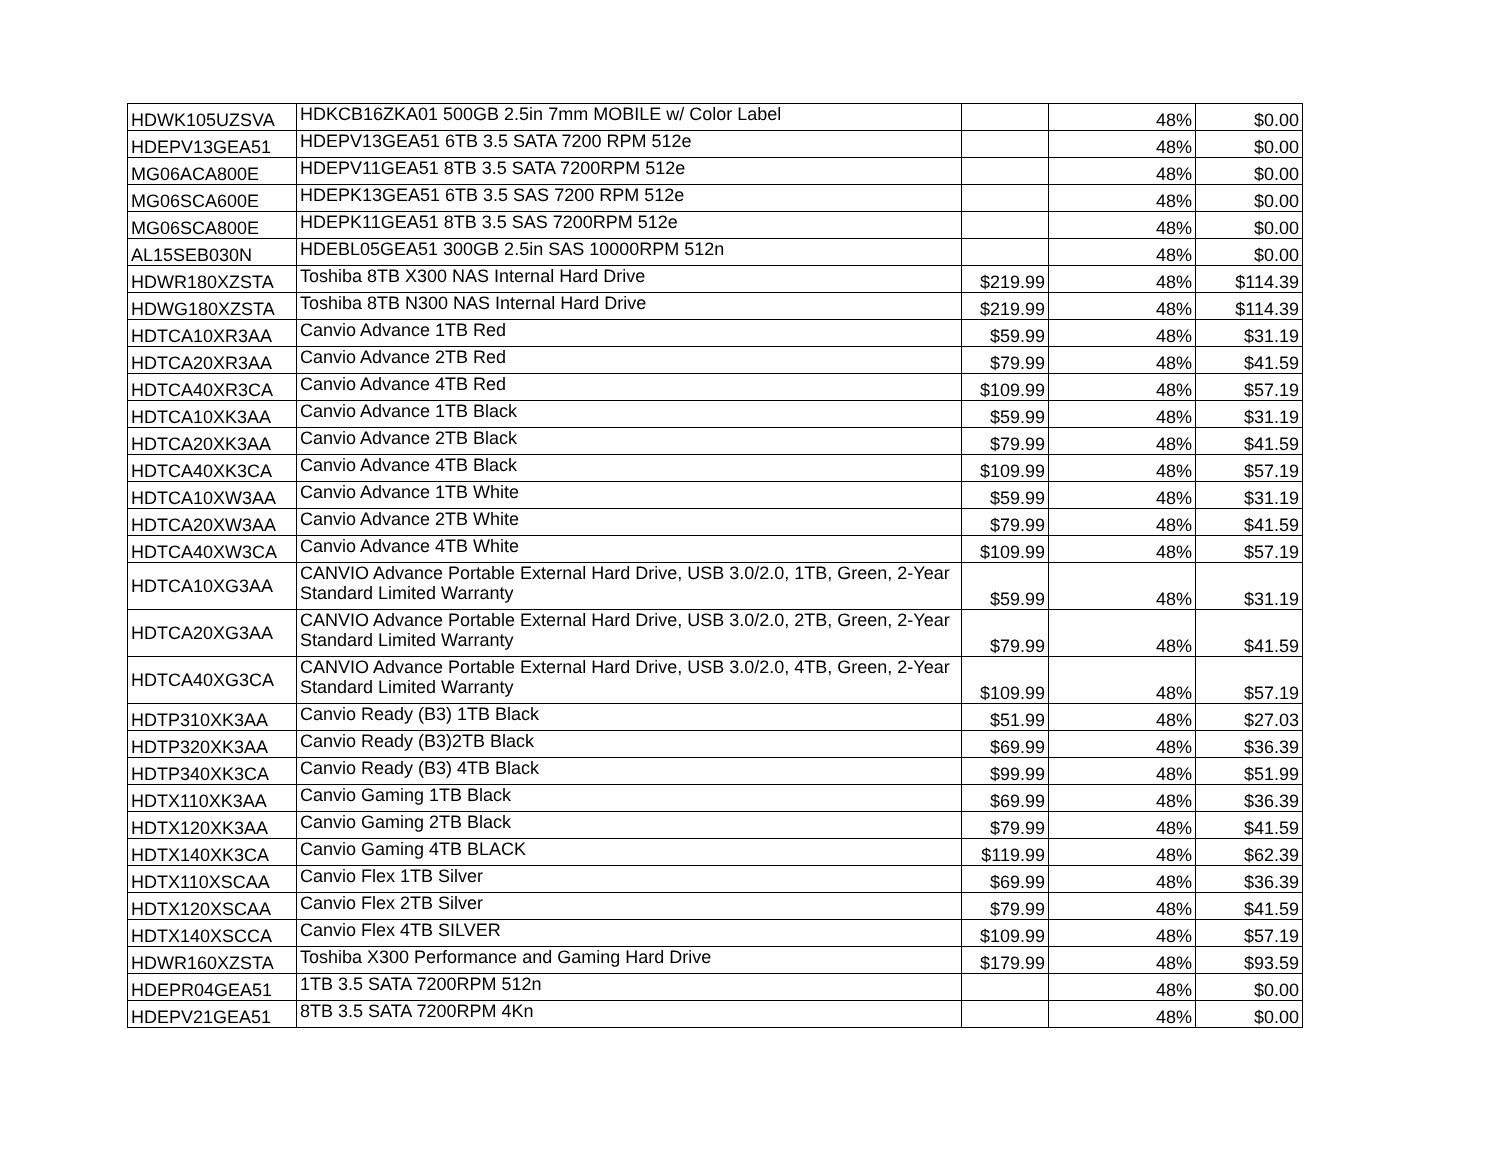| HDWK105UZSVA | HDKCB16ZKA01 500GB 2.5in 7mm MOBILE w/ Color Label | | 48% | $0.00 |
| HDEPV13GEA51 | HDEPV13GEA51 6TB 3.5 SATA 7200 RPM 512e | | 48% | $0.00 |
| MG06ACA800E | HDEPV11GEA51 8TB 3.5 SATA 7200RPM 512e | | 48% | $0.00 |
| MG06SCA600E | HDEPK13GEA51 6TB 3.5 SAS 7200 RPM 512e | | 48% | $0.00 |
| MG06SCA800E | HDEPK11GEA51 8TB 3.5 SAS 7200RPM 512e | | 48% | $0.00 |
| AL15SEB030N | HDEBL05GEA51 300GB 2.5in SAS 10000RPM 512n | | 48% | $0.00 |
| HDWR180XZSTA | Toshiba 8TB X300 NAS Internal Hard Drive | $219.99 | 48% | $114.39 |
| HDWG180XZSTA | Toshiba 8TB N300 NAS Internal Hard Drive | $219.99 | 48% | $114.39 |
| HDTCA10XR3AA | Canvio Advance 1TB Red | $59.99 | 48% | $31.19 |
| HDTCA20XR3AA | Canvio Advance 2TB Red | $79.99 | 48% | $41.59 |
| HDTCA40XR3CA | Canvio Advance 4TB Red | $109.99 | 48% | $57.19 |
| HDTCA10XK3AA | Canvio Advance 1TB Black | $59.99 | 48% | $31.19 |
| HDTCA20XK3AA | Canvio Advance 2TB Black | $79.99 | 48% | $41.59 |
| HDTCA40XK3CA | Canvio Advance 4TB Black | $109.99 | 48% | $57.19 |
| HDTCA10XW3AA | Canvio Advance 1TB White | $59.99 | 48% | $31.19 |
| HDTCA20XW3AA | Canvio Advance 2TB White | $79.99 | 48% | $41.59 |
| HDTCA40XW3CA | Canvio Advance 4TB White | $109.99 | 48% | $57.19 |
| HDTCA10XG3AA | CANVIO Advance Portable External Hard Drive, USB 3.0/2.0, 1TB, Green, 2-Year Standard Limited Warranty | $59.99 | 48% | $31.19 |
| HDTCA20XG3AA | CANVIO Advance Portable External Hard Drive, USB 3.0/2.0, 2TB, Green, 2-Year Standard Limited Warranty | $79.99 | 48% | $41.59 |
| HDTCA40XG3CA | CANVIO Advance Portable External Hard Drive, USB 3.0/2.0, 4TB, Green, 2-Year Standard Limited Warranty | $109.99 | 48% | $57.19 |
| HDTP310XK3AA | Canvio Ready (B3) 1TB Black | $51.99 | 48% | $27.03 |
| HDTP320XK3AA | Canvio Ready (B3)2TB Black | $69.99 | 48% | $36.39 |
| HDTP340XK3CA | Canvio Ready (B3) 4TB Black | $99.99 | 48% | $51.99 |
| HDTX110XK3AA | Canvio Gaming 1TB Black | $69.99 | 48% | $36.39 |
| HDTX120XK3AA | Canvio Gaming 2TB Black | $79.99 | 48% | $41.59 |
| HDTX140XK3CA | Canvio Gaming 4TB BLACK | $119.99 | 48% | $62.39 |
| HDTX110XSCAA | Canvio Flex 1TB Silver | $69.99 | 48% | $36.39 |
| HDTX120XSCAA | Canvio Flex 2TB Silver | $79.99 | 48% | $41.59 |
| HDTX140XSCCA | Canvio Flex 4TB SILVER | $109.99 | 48% | $57.19 |
| HDWR160XZSTA | Toshiba X300 Performance and Gaming Hard Drive | $179.99 | 48% | $93.59 |
| HDEPR04GEA51 | 1TB 3.5 SATA 7200RPM 512n | | 48% | $0.00 |
| HDEPV21GEA51 | 8TB 3.5 SATA 7200RPM 4Kn | | 48% | $0.00 |